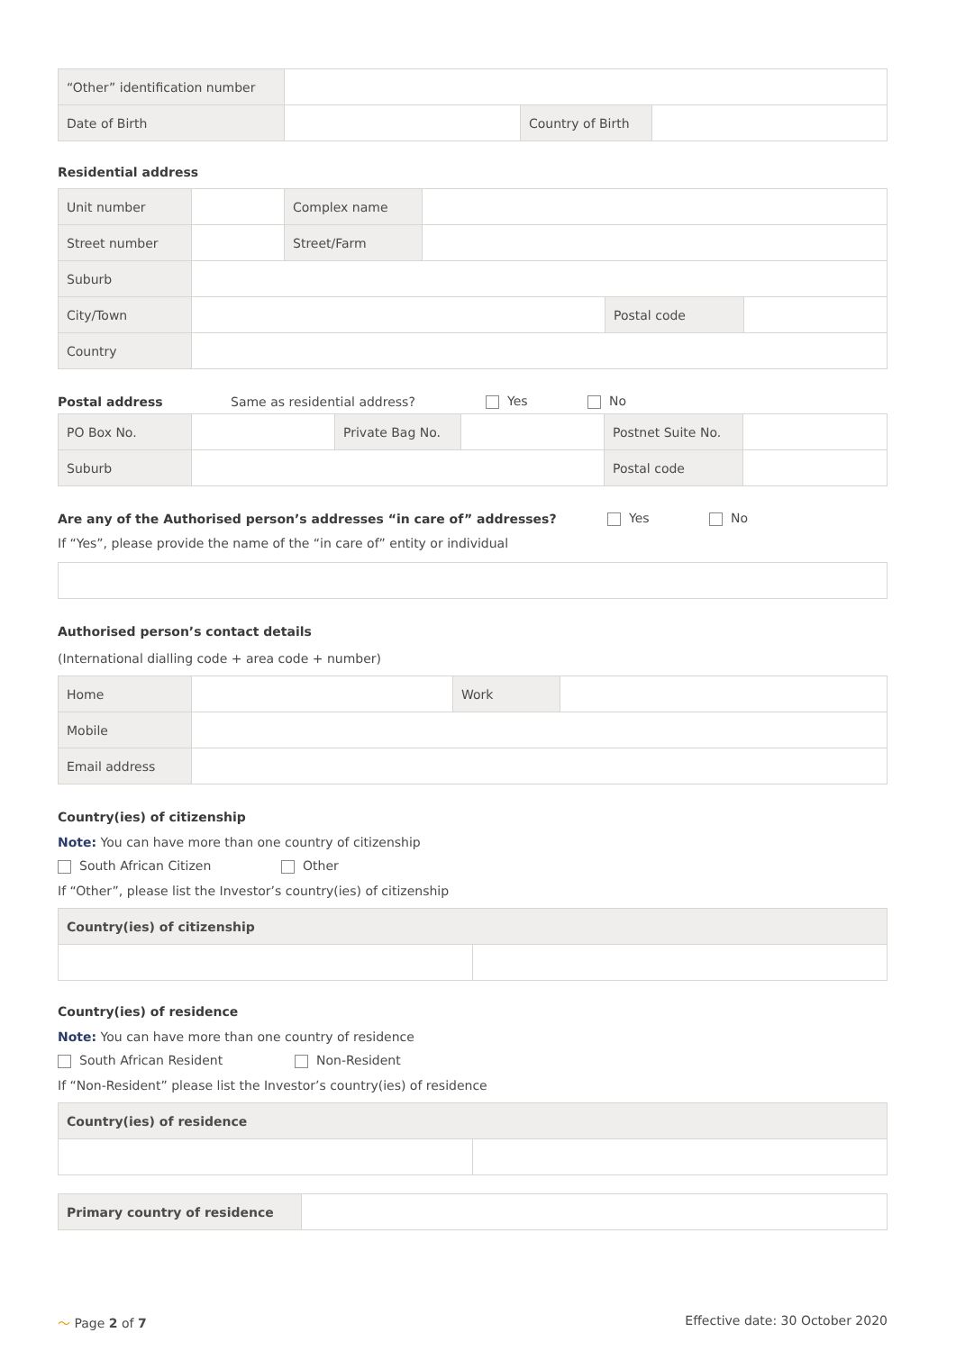| “Other” identification number | | | |
| Date of Birth | | Country of Birth | |
Residential address
| Unit number | | Complex name | | | |
| Street number | | Street/Farm | | | |
| Suburb | | | | | |
| City/Town | | | | Postal code | |
| Country | | | | | |
Postal address Same as residential address? Yes No
| PO Box No. | | Private Bag No. | | Postnet Suite No. | |
| Suburb | | | | Postal code | |
Are any of the Authorised person’s addresses “in care of” addresses? Yes No
If “Yes”, please provide the name of the “in care of” entity or individual
Authorised person’s contact details
(International dialling code + area code + number)
| Home | | Work | |
| Mobile | | | |
| Email address | | | |
Country(ies) of citizenship
Note: You can have more than one country of citizenship
South African Citizen Other
If “Other”, please list the Investor’s country(ies) of citizenship
| Country(ies) of citizenship | |
Country(ies) of residence
Note: You can have more than one country of residence
South African Resident Non-Resident
If “Non-Resident” please list the Investor’s country(ies) of residence
| Country(ies) of residence | |
| Primary country of residence | |
〜 Page 2 of 7 Effective date: 30 October 2020